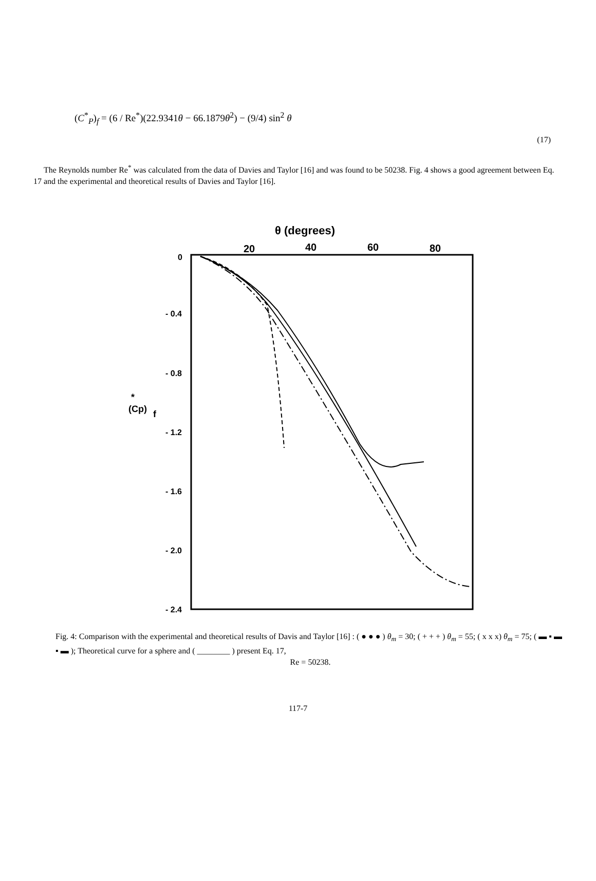(C<sup>*</sup><sub>P</sub>)<sub>f</sub> = (6 / Re<sup>*</sup>)(22.9341θ − 66.1879θ<sup>2</sup>) − (9/4) sin<sup>2</sup> θ
(17)
The Reynolds number Re<sup>*</sup> was calculated from the data of Davies and Taylor [16] and was found to be 50238. Fig. 4 shows a good agreement between Eq. 17 and the experimental and theoretical results of Davies and Taylor [16].
θ (degrees)
20
40
60
80
0
- 0.4
- 0.8
- 1.2
- 1.6
- 2.0
- 2.4
*
(Cp)
f
Fig. 4: Comparison with the experimental and theoretical results of Davis and Taylor [16] : ( ● ● ● ) θ<sub>m</sub> = 30; ( + + + ) θ<sub>m</sub> = 55; ( x x x) θ<sub>m</sub> = 75; ( ▬ ▪ ▬ ▪ ▬ ); Theoretical curve for a sphere and ( ________ ) present Eq. 17,
Re = 50238.
117-7